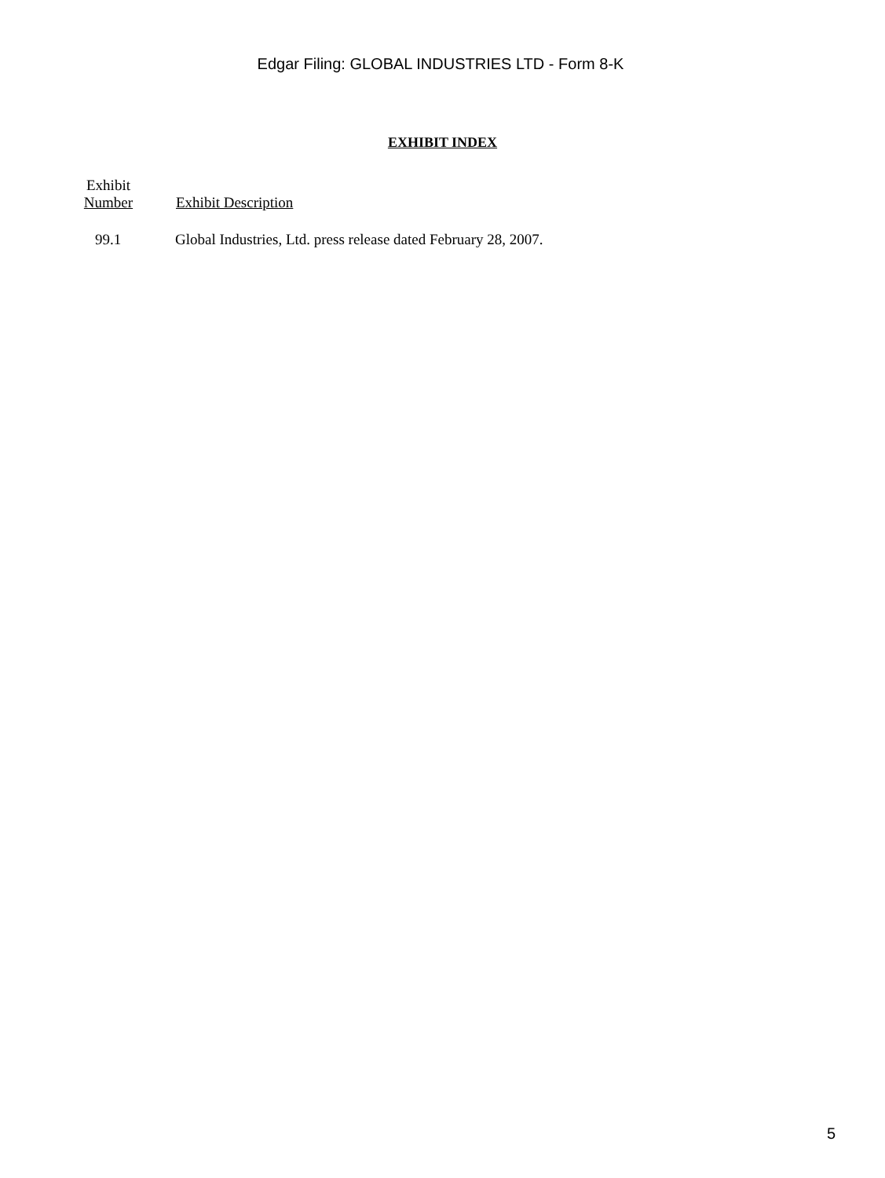Edgar Filing: GLOBAL INDUSTRIES LTD - Form 8-K
EXHIBIT INDEX
| Exhibit Number | Exhibit Description |
| --- | --- |
| 99.1 | Global Industries, Ltd. press release dated February 28, 2007. |
5